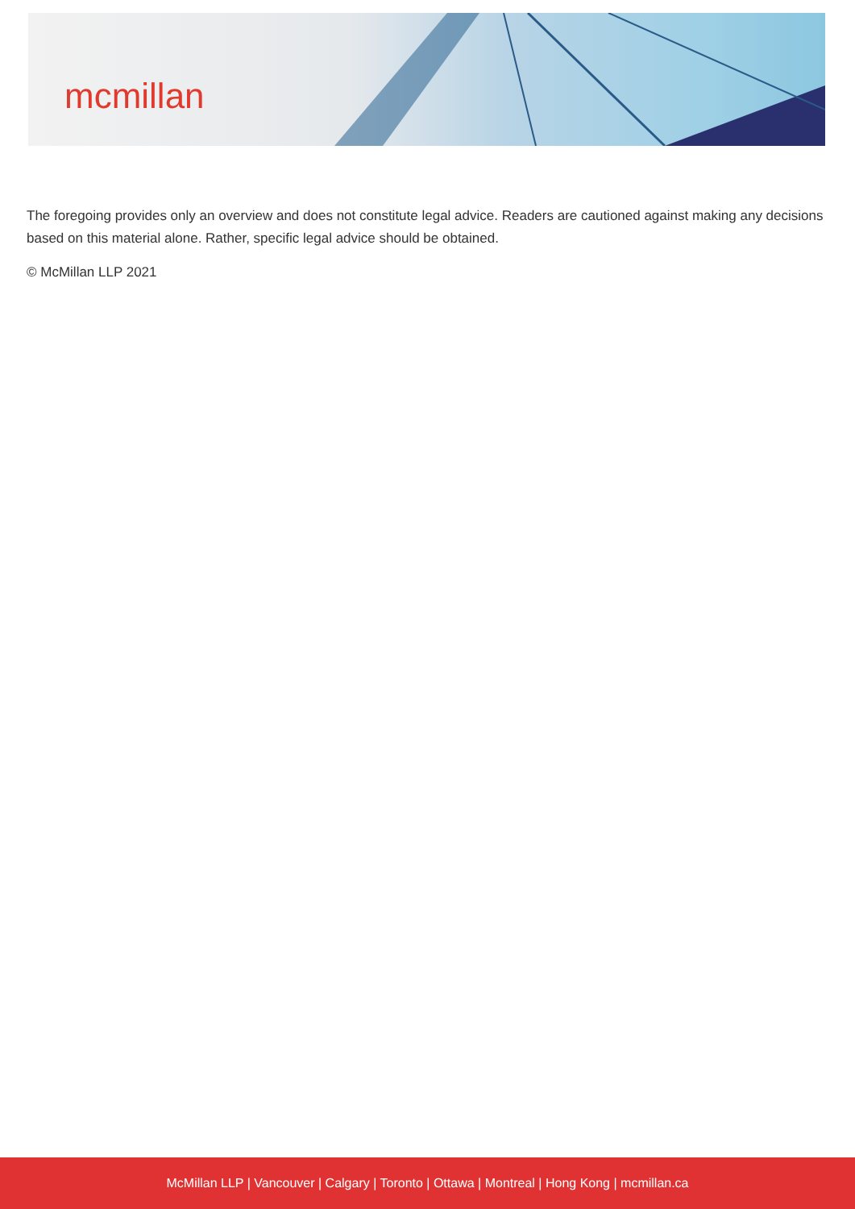mcmillan
The foregoing provides only an overview and does not constitute legal advice. Readers are cautioned against making any decisions based on this material alone. Rather, specific legal advice should be obtained.
© McMillan LLP 2021
McMillan LLP | Vancouver | Calgary | Toronto | Ottawa | Montreal | Hong Kong | mcmillan.ca